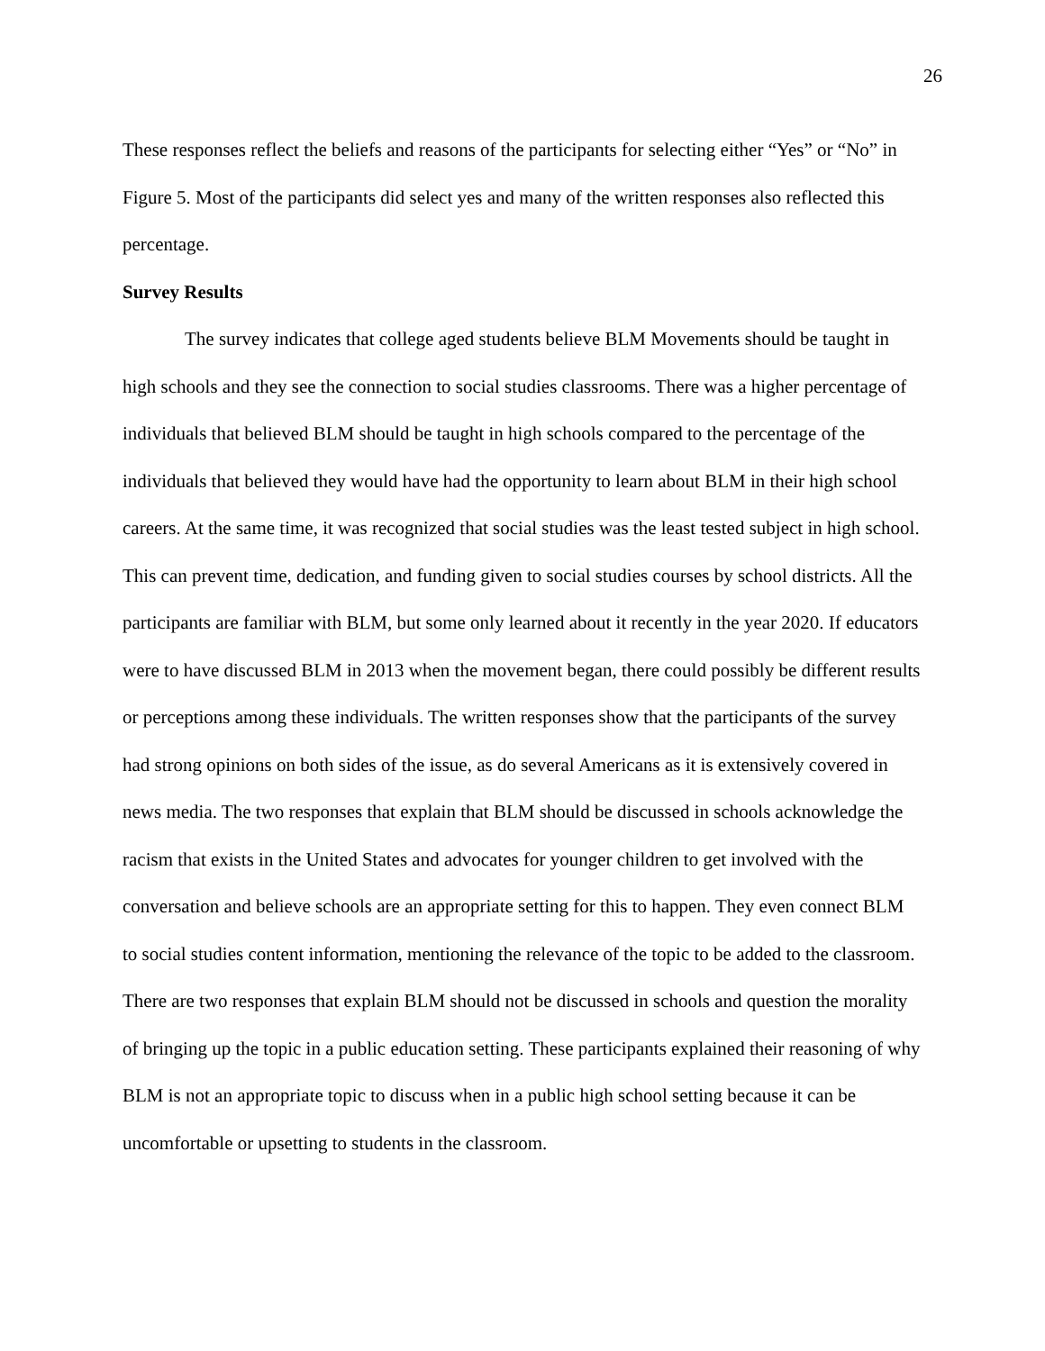26
These responses reflect the beliefs and reasons of the participants for selecting either “Yes” or “No” in Figure 5. Most of the participants did select yes and many of the written responses also reflected this percentage.
Survey Results
The survey indicates that college aged students believe BLM Movements should be taught in high schools and they see the connection to social studies classrooms. There was a higher percentage of individuals that believed BLM should be taught in high schools compared to the percentage of the individuals that believed they would have had the opportunity to learn about BLM in their high school careers. At the same time, it was recognized that social studies was the least tested subject in high school. This can prevent time, dedication, and funding given to social studies courses by school districts. All the participants are familiar with BLM, but some only learned about it recently in the year 2020. If educators were to have discussed BLM in 2013 when the movement began, there could possibly be different results or perceptions among these individuals. The written responses show that the participants of the survey had strong opinions on both sides of the issue, as do several Americans as it is extensively covered in news media. The two responses that explain that BLM should be discussed in schools acknowledge the racism that exists in the United States and advocates for younger children to get involved with the conversation and believe schools are an appropriate setting for this to happen. They even connect BLM to social studies content information, mentioning the relevance of the topic to be added to the classroom. There are two responses that explain BLM should not be discussed in schools and question the morality of bringing up the topic in a public education setting. These participants explained their reasoning of why BLM is not an appropriate topic to discuss when in a public high school setting because it can be uncomfortable or upsetting to students in the classroom.